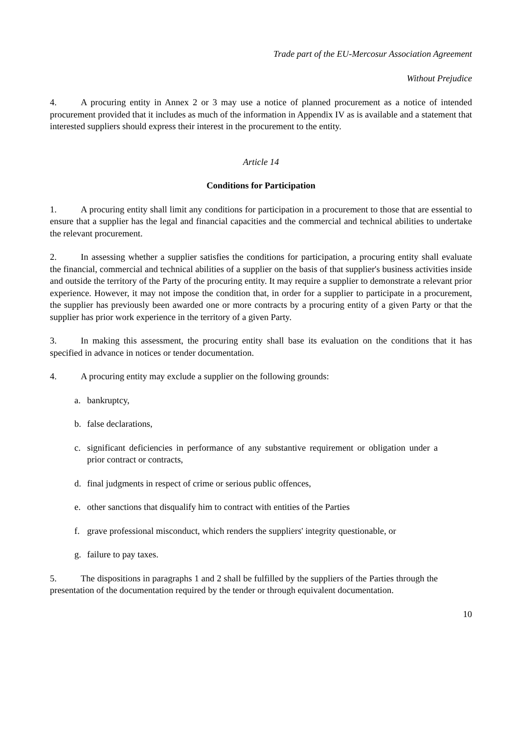Trade part of the EU-Mercosur Association Agreement
Without Prejudice
4. A procuring entity in Annex 2 or 3 may use a notice of planned procurement as a notice of intended procurement provided that it includes as much of the information in Appendix IV as is available and a statement that interested suppliers should express their interest in the procurement to the entity.
Article 14
Conditions for Participation
1. A procuring entity shall limit any conditions for participation in a procurement to those that are essential to ensure that a supplier has the legal and financial capacities and the commercial and technical abilities to undertake the relevant procurement.
2. In assessing whether a supplier satisfies the conditions for participation, a procuring entity shall evaluate the financial, commercial and technical abilities of a supplier on the basis of that supplier's business activities inside and outside the territory of the Party of the procuring entity. It may require a supplier to demonstrate a relevant prior experience. However, it may not impose the condition that, in order for a supplier to participate in a procurement, the supplier has previously been awarded one or more contracts by a procuring entity of a given Party or that the supplier has prior work experience in the territory of a given Party.
3. In making this assessment, the procuring entity shall base its evaluation on the conditions that it has specified in advance in notices or tender documentation.
4. A procuring entity may exclude a supplier on the following grounds:
a. bankruptcy,
b. false declarations,
c. significant deficiencies in performance of any substantive requirement or obligation under a prior contract or contracts,
d. final judgments in respect of crime or serious public offences,
e. other sanctions that disqualify him to contract with entities of the Parties
f. grave professional misconduct, which renders the suppliers' integrity questionable, or
g. failure to pay taxes.
5. The dispositions in paragraphs 1 and 2 shall be fulfilled by the suppliers of the Parties through the presentation of the documentation required by the tender or through equivalent documentation.
10